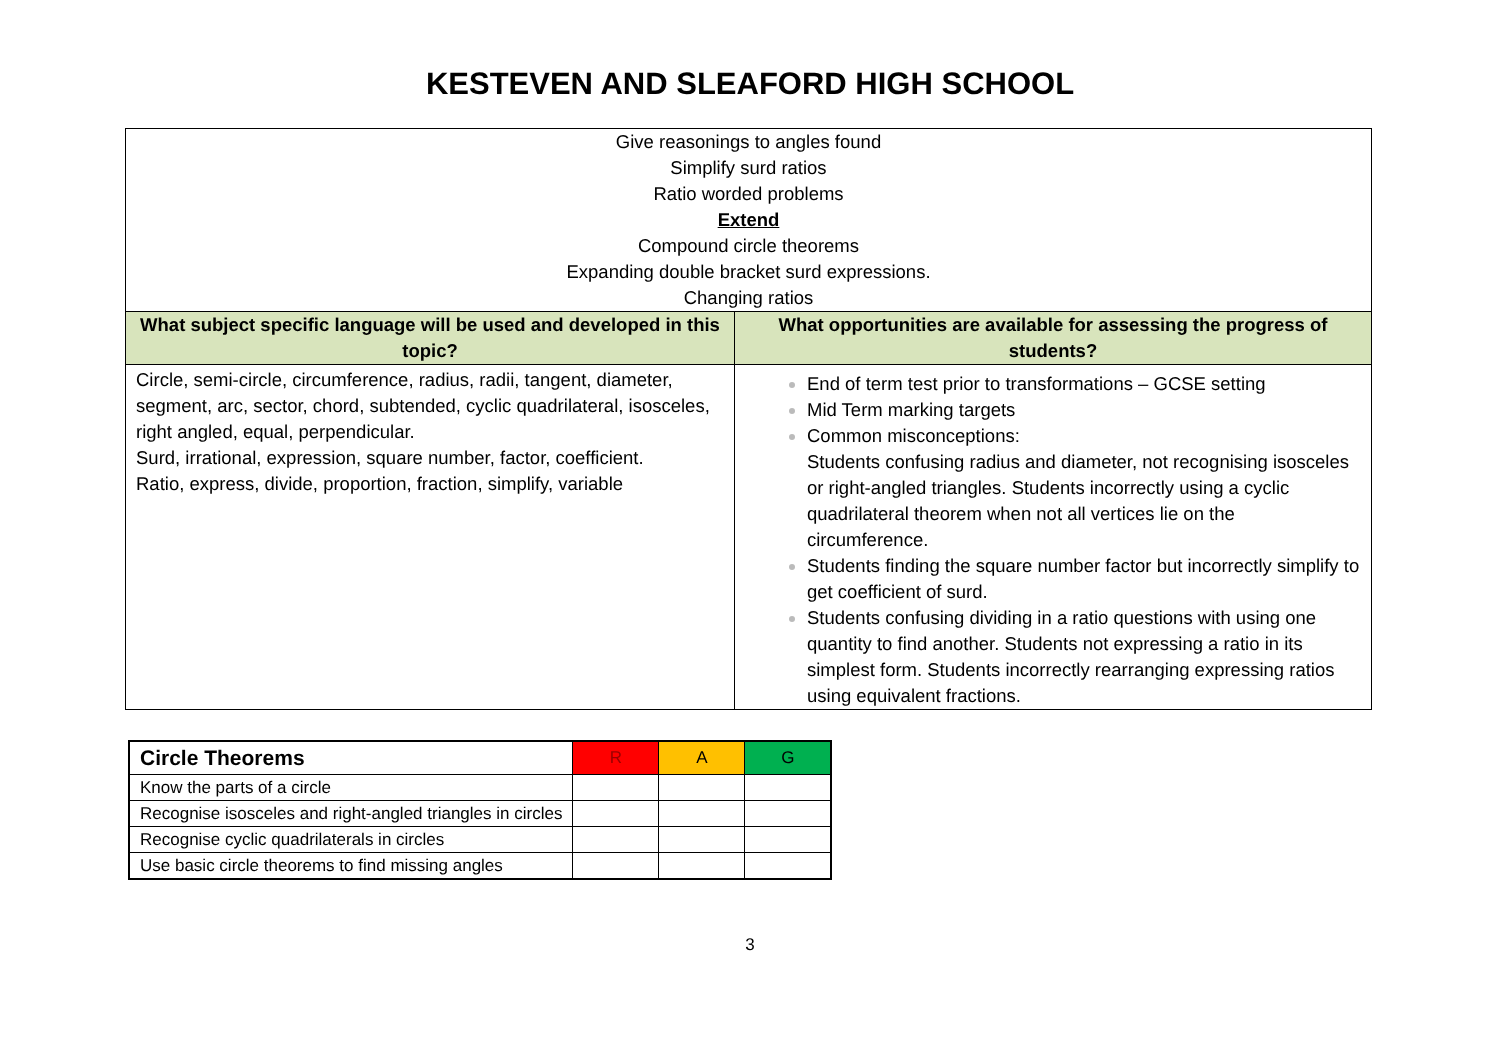KESTEVEN AND SLEAFORD HIGH SCHOOL
| Give reasonings to angles found Simplify surd ratios Ratio worded problems Extend Compound circle theorems Expanding double bracket surd expressions. Changing ratios | |
| What subject specific language will be used and developed in this topic? | What opportunities are available for assessing the progress of students? |
| Circle, semi-circle, circumference, radius, radii, tangent, diameter, segment, arc, sector, chord, subtended, cyclic quadrilateral, isosceles, right angled, equal, perpendicular. Surd, irrational, expression, square number, factor, coefficient. Ratio, express, divide, proportion, fraction, simplify, variable | End of term test prior to transformations – GCSE setting Mid Term marking targets Common misconceptions: Students confusing radius and diameter, not recognising isosceles or right-angled triangles. Students incorrectly using a cyclic quadrilateral theorem when not all vertices lie on the circumference. Students finding the square number factor but incorrectly simplify to get coefficient of surd. Students confusing dividing in a ratio questions with using one quantity to find another. Students not expressing a ratio in its simplest form. Students incorrectly rearranging expressing ratios using equivalent fractions. |
| Circle Theorems | R | A | G |
| Know the parts of a circle | | | |
| Recognise isosceles and right-angled triangles in circles | | | |
| Recognise cyclic quadrilaterals in circles | | | |
| Use basic circle theorems to find missing angles | | | |
3